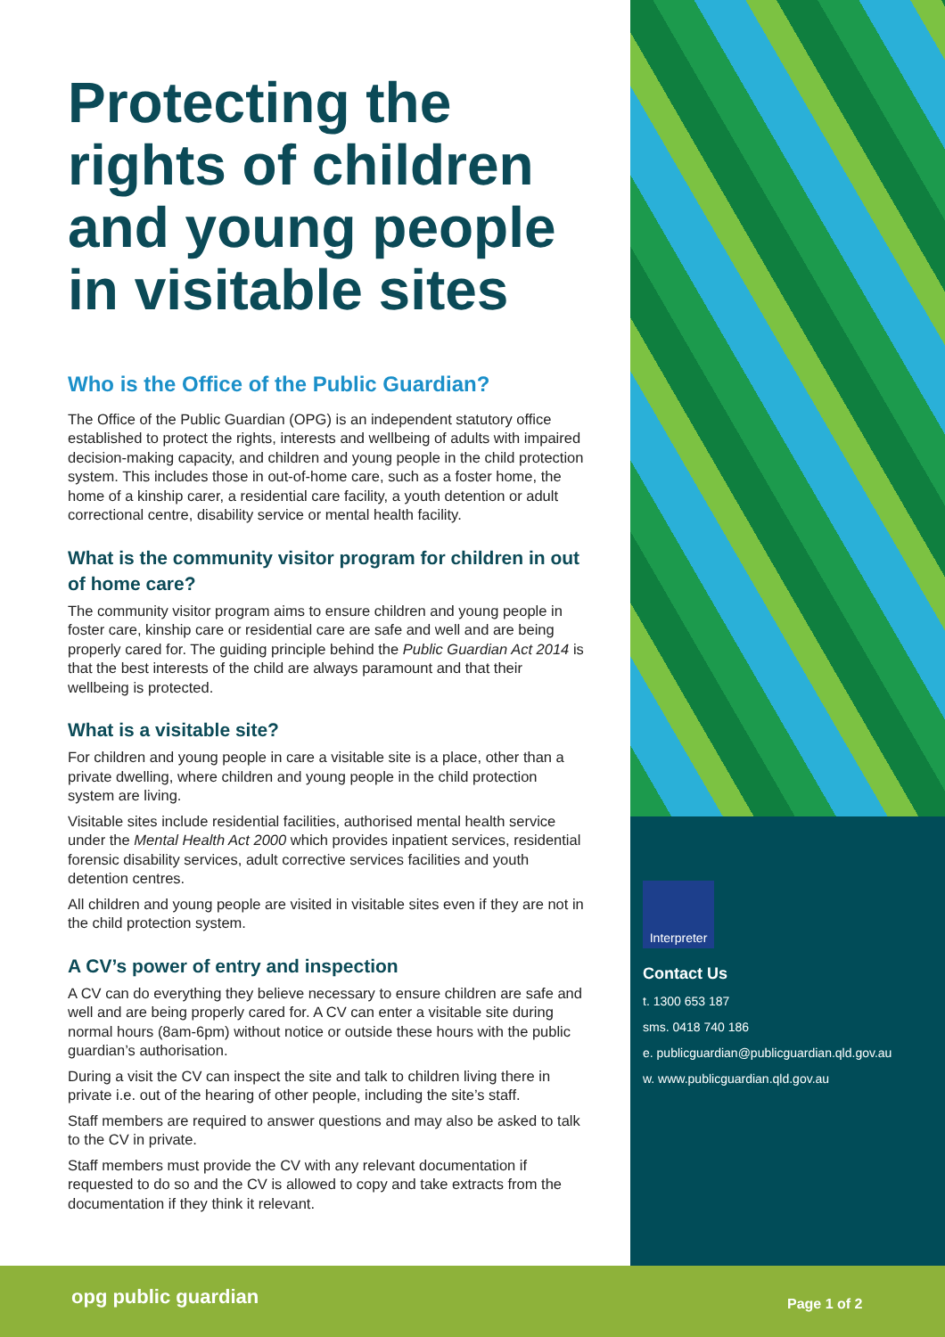Protecting the rights of children and young people in visitable sites
Who is the Office of the Public Guardian?
The Office of the Public Guardian (OPG) is an independent statutory office established to protect the rights, interests and wellbeing of adults with impaired decision-making capacity, and children and young people in the child protection system. This includes those in out-of-home care, such as a foster home, the home of a kinship carer, a residential care facility, a youth detention or adult correctional centre, disability service or mental health facility.
What is the community visitor program for children in out of home care?
The community visitor program aims to ensure children and young people in foster care, kinship care or residential care are safe and well and are being properly cared for. The guiding principle behind the Public Guardian Act 2014 is that the best interests of the child are always paramount and that their wellbeing is protected.
What is a visitable site?
For children and young people in care a visitable site is a place, other than a private dwelling, where children and young people in the child protection system are living.
Visitable sites include residential facilities, authorised mental health service under the Mental Health Act 2000 which provides inpatient services, residential forensic disability services, adult corrective services facilities and youth detention centres.
All children and young people are visited in visitable sites even if they are not in the child protection system.
A CV’s power of entry and inspection
A CV can do everything they believe necessary to ensure children are safe and well and are being properly cared for. A CV can enter a visitable site during normal hours (8am-6pm) without notice or outside these hours with the public guardian’s authorisation.
During a visit the CV can inspect the site and talk to children living there in private i.e. out of the hearing of other people, including the site’s staff.
Staff members are required to answer questions and may also be asked to talk to the CV in private.
Staff members must provide the CV with any relevant documentation if requested to do so and the CV is allowed to copy and take extracts from the documentation if they think it relevant.
Interpreter
Contact Us
t. 1300 653 187
sms. 0418 740 186
e. publicguardian@publicguardian.qld.gov.au
w. www.publicguardian.qld.gov.au
opg public guardian Page 1 of 2